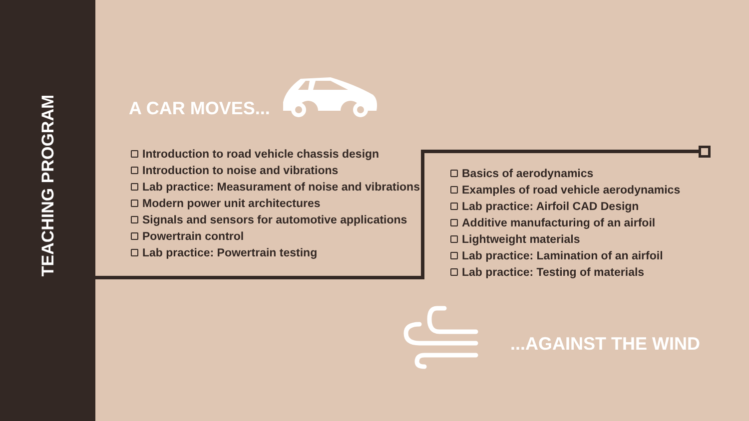TEACHING PROGRAM
A CAR MOVES...
Introduction to road vehicle chassis design
Introduction to noise and vibrations
Lab practice: Measurament of noise and vibrations
Modern power unit architectures
Signals and sensors for automotive applications
Powertrain control
Lab practice: Powertrain testing
Basics of aerodynamics
Examples of road vehicle aerodynamics
Lab practice: Airfoil CAD Design
Additive manufacturing of an airfoil
Lightweight materials
Lab practice: Lamination of an airfoil
Lab practice: Testing of materials
...AGAINST THE WIND